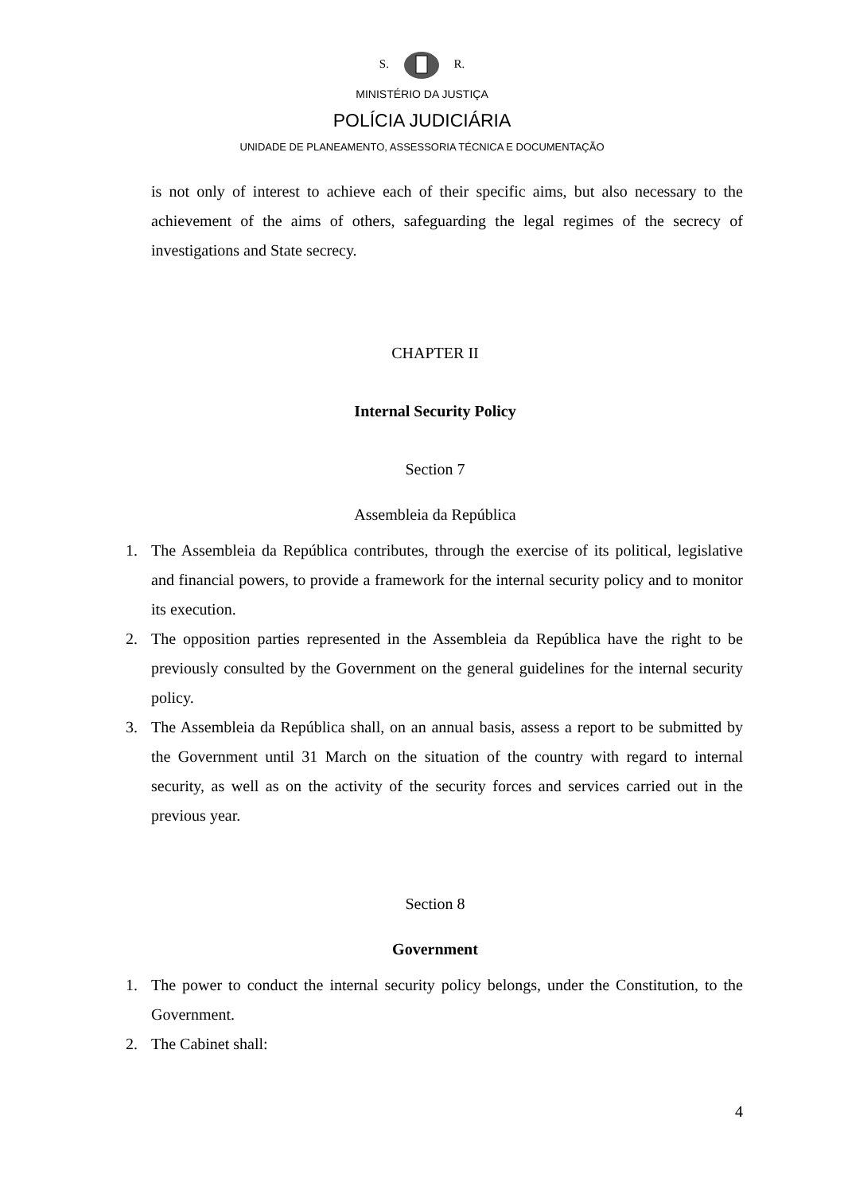S. R.
MINISTÉRIO DA JUSTIÇA
POLÍCIA JUDICIÁRIA
UNIDADE DE PLANEAMENTO, ASSESSORIA TÉCNICA E DOCUMENTAÇÃO
is not only of interest to achieve each of their specific aims, but also necessary to the achievement of the aims of others, safeguarding the legal regimes of the secrecy of investigations and State secrecy.
CHAPTER II
Internal Security Policy
Section 7
Assembleia da República
1. The Assembleia da República contributes, through the exercise of its political, legislative and financial powers, to provide a framework for the internal security policy and to monitor its execution.
2. The opposition parties represented in the Assembleia da República have the right to be previously consulted by the Government on the general guidelines for the internal security policy.
3. The Assembleia da República shall, on an annual basis, assess a report to be submitted by the Government until 31 March on the situation of the country with regard to internal security, as well as on the activity of the security forces and services carried out in the previous year.
Section 8
Government
1. The power to conduct the internal security policy belongs, under the Constitution, to the Government.
2. The Cabinet shall:
4